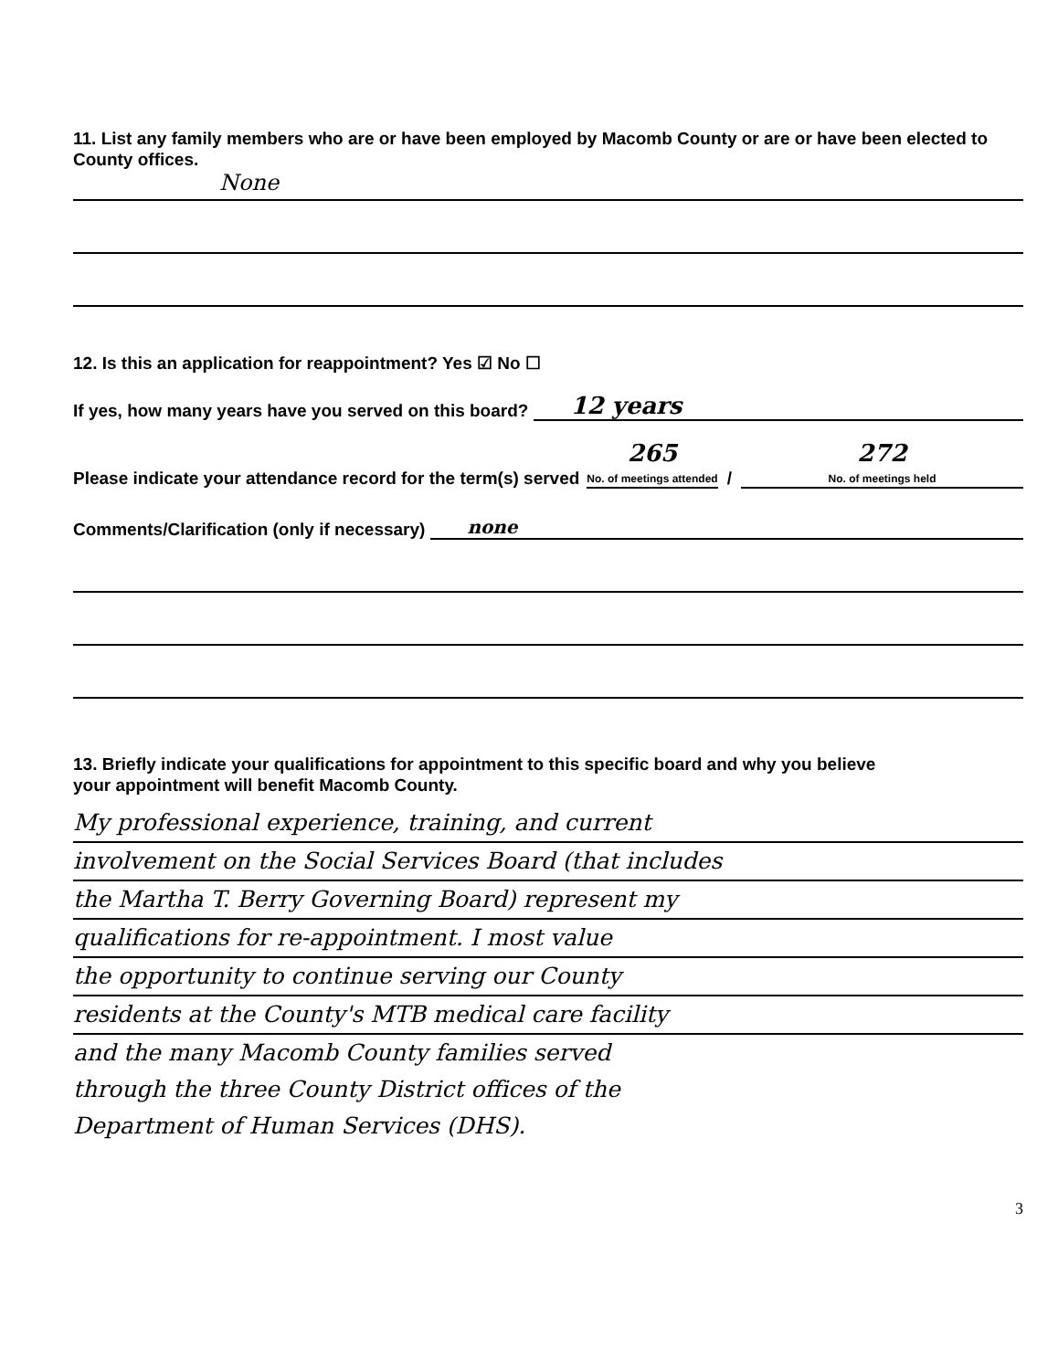11. List any family members who are or have been employed by Macomb County or are or have been elected to County offices.
None
12. Is this an application for reappointment? Yes ☑ No ☐
If yes, how many years have you served on this board? 12 years
Please indicate your attendance record for the term(s) served 265
No. of meetings attended / 272
No. of meetings held
Comments/Clarification (only if necessary) none
13. Briefly indicate your qualifications for appointment to this specific board and why you believe
your appointment will benefit Macomb County.
My professional experience, training, and current
involvement on the Social Services Board (that includes
the Martha T. Berry Governing Board) represent my
qualifications for re-appointment. I most value
the opportunity to continue serving our County
residents at the County's MTB medical care facility
and the many Macomb County families served
through the three County District offices of the
Department of Human Services (DHS).
3